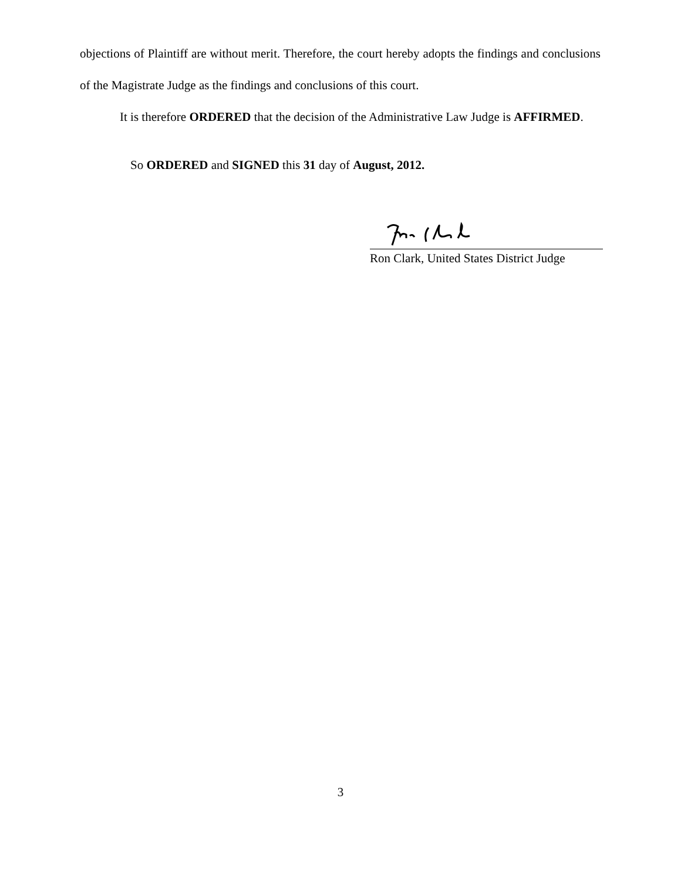objections of Plaintiff are without merit. Therefore, the court hereby adopts the findings and conclusions of the Magistrate Judge as the findings and conclusions of this court.
It is therefore ORDERED that the decision of the Administrative Law Judge is AFFIRMED.
So ORDERED and SIGNED this 31 day of August, 2012.
Ron Clark, United States District Judge
3